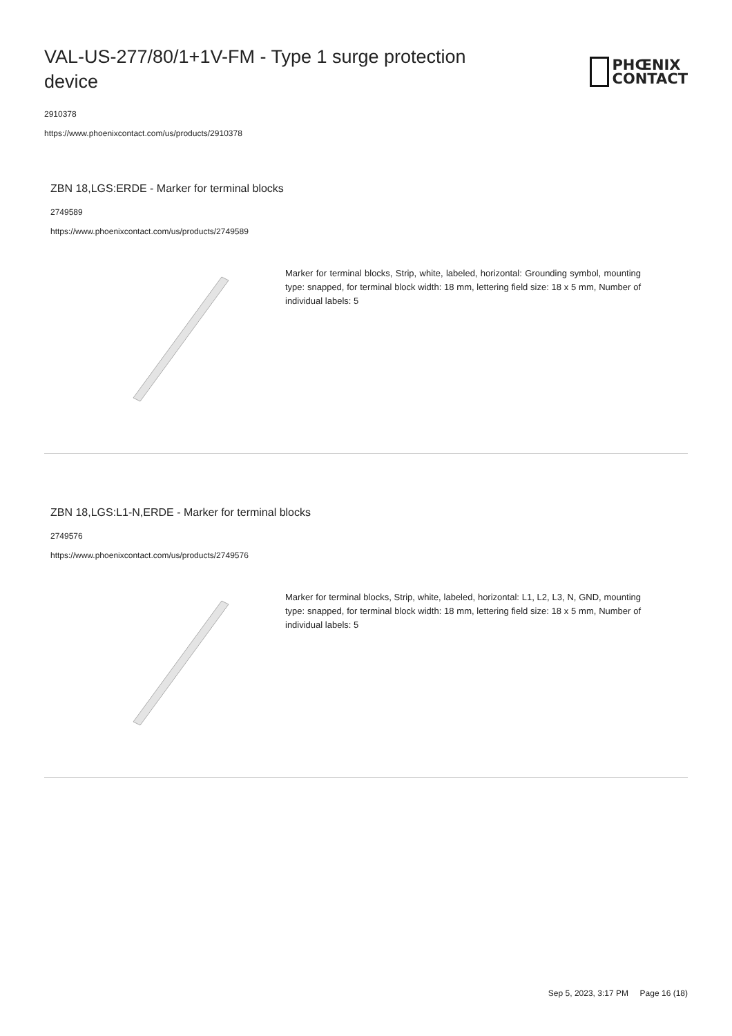VAL-US-277/80/1+1V-FM - Type 1 surge protection device
PHŒNIX
CONTACT
2910378
https://www.phoenixcontact.com/us/products/2910378
ZBN 18,LGS:ERDE - Marker for terminal blocks
2749589
https://www.phoenixcontact.com/us/products/2749589
Marker for terminal blocks, Strip, white, labeled, horizontal: Grounding symbol, mounting type: snapped, for terminal block width: 18 mm, lettering field size: 18 x 5 mm, Number of individual labels: 5
ZBN 18,LGS:L1-N,ERDE - Marker for terminal blocks
2749576
https://www.phoenixcontact.com/us/products/2749576
Marker for terminal blocks, Strip, white, labeled, horizontal: L1, L2, L3, N, GND, mounting type: snapped, for terminal block width: 18 mm, lettering field size: 18 x 5 mm, Number of individual labels: 5
Sep 5, 2023, 3:17 PM Page 16 (18)